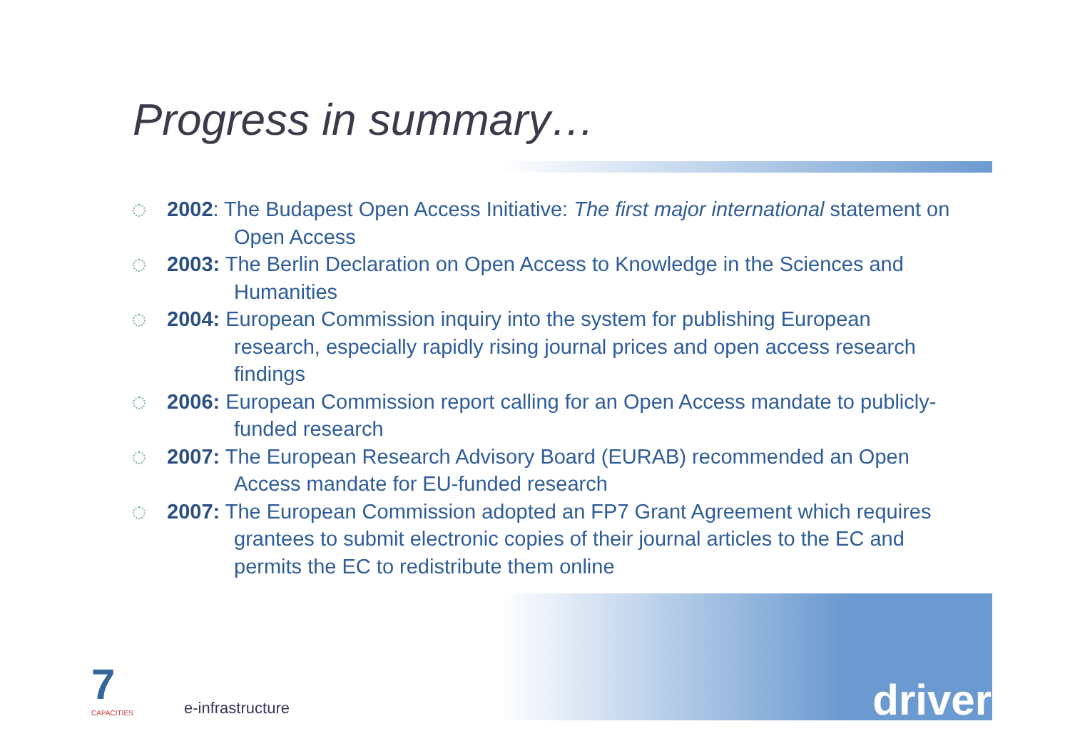Progress in summary…
2002: The Budapest Open Access Initiative: The first major international statement on Open Access
2003: The Berlin Declaration on Open Access to Knowledge in the Sciences and Humanities
2004: European Commission inquiry into the system for publishing European research, especially rapidly rising journal prices and open access research findings
2006: European Commission report calling for an Open Access mandate to publicly-funded research
2007: The European Research Advisory Board (EURAB) recommended an Open Access mandate for EU-funded research
2007: The European Commission adopted an FP7 Grant Agreement which requires grantees to submit electronic copies of their journal articles to the EC and permits the EC to redistribute them online
driver
7
CAPACITIES
e-infrastructure